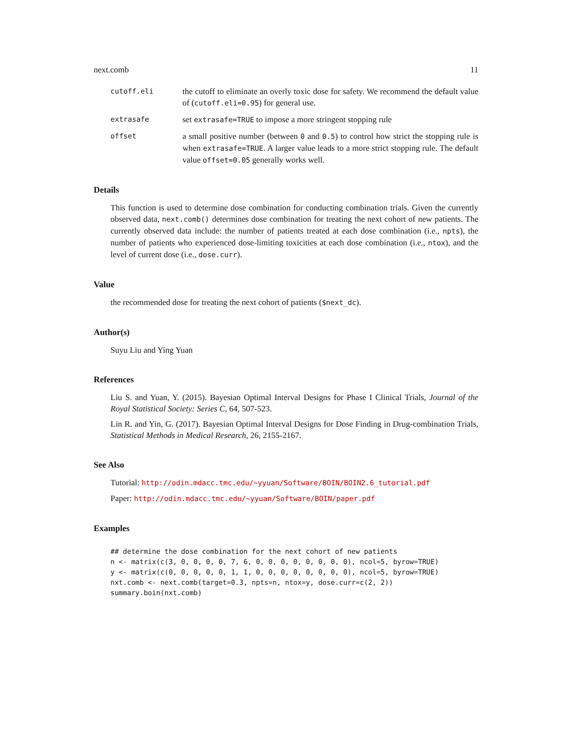next.comb 11
cutoff.eli
the cutoff to eliminate an overly toxic dose for safety. We recommend the default value of (cutoff.eli=0.95) for general use.
extrasafe
set extrasafe=TRUE to impose a more stringent stopping rule
offset
a small positive number (between 0 and 0.5) to control how strict the stopping rule is when extrasafe=TRUE. A larger value leads to a more strict stopping rule. The default value offset=0.05 generally works well.
Details
This function is used to determine dose combination for conducting combination trials. Given the currently observed data, next.comb() determines dose combination for treating the next cohort of new patients. The currently observed data include: the number of patients treated at each dose combination (i.e., npts), the number of patients who experienced dose-limiting toxicities at each dose combination (i.e., ntox), and the level of current dose (i.e., dose.curr).
Value
the recommended dose for treating the next cohort of patients ($next_dc).
Author(s)
Suyu Liu and Ying Yuan
References
Liu S. and Yuan, Y. (2015). Bayesian Optimal Interval Designs for Phase I Clinical Trials, Journal of the Royal Statistical Society: Series C, 64, 507-523.
Lin R. and Yin, G. (2017). Bayesian Optimal Interval Designs for Dose Finding in Drug-combination Trials, Statistical Methods in Medical Research, 26, 2155-2167.
See Also
Tutorial: http://odin.mdacc.tmc.edu/~yyuan/Software/BOIN/BOIN2.6_tutorial.pdf
Paper: http://odin.mdacc.tmc.edu/~yyuan/Software/BOIN/paper.pdf
Examples
## determine the dose combination for the next cohort of new patients
n <- matrix(c(3, 0, 0, 0, 0, 7, 6, 0, 0, 0, 0, 0, 0, 0, 0), ncol=5, byrow=TRUE)
y <- matrix(c(0, 0, 0, 0, 0, 1, 1, 0, 0, 0, 0, 0, 0, 0, 0), ncol=5, byrow=TRUE)
nxt.comb <- next.comb(target=0.3, npts=n, ntox=y, dose.curr=c(2, 2))
summary.boin(nxt.comb)